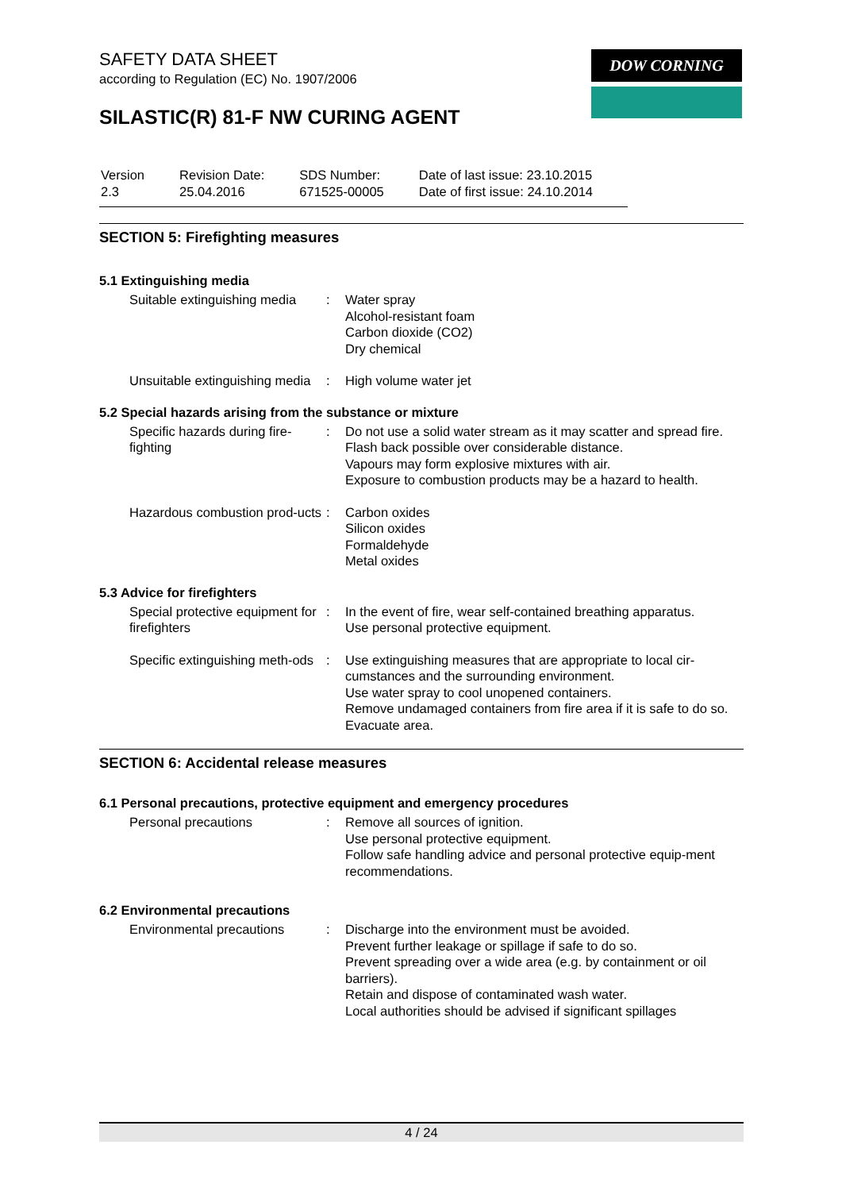SAFETY DATA SHEET
according to Regulation (EC) No. 1907/2006
SILASTIC(R) 81-F NW CURING AGENT
DOW CORNING
| Version 2.3 | Revision Date: 25.04.2016 | SDS Number: 671525-00005 | Date of last issue: 23.10.2015 Date of first issue: 24.10.2014 |
SECTION 5: Firefighting measures
5.1 Extinguishing media
| Suitable extinguishing media | : | Water spray Alcohol-resistant foam Carbon dioxide (CO2) Dry chemical |
| Unsuitable extinguishing media | : | High volume water jet |
5.2 Special hazards arising from the substance or mixture
| Specific hazards during fire-fighting | : | Do not use a solid water stream as it may scatter and spread fire. Flash back possible over considerable distance. Vapours may form explosive mixtures with air. Exposure to combustion products may be a hazard to health. |
| Hazardous combustion prod-ucts | : | Carbon oxides Silicon oxides Formaldehyde Metal oxides |
5.3 Advice for firefighters
| Special protective equipment for firefighters | : | In the event of fire, wear self-contained breathing apparatus. Use personal protective equipment. |
| Specific extinguishing meth-ods | : | Use extinguishing measures that are appropriate to local cir-cumstances and the surrounding environment. Use water spray to cool unopened containers. Remove undamaged containers from fire area if it is safe to do so. Evacuate area. |
SECTION 6: Accidental release measures
6.1 Personal precautions, protective equipment and emergency procedures
| Personal precautions | : | Remove all sources of ignition. Use personal protective equipment. Follow safe handling advice and personal protective equip-ment recommendations. |
6.2 Environmental precautions
| Environmental precautions | : | Discharge into the environment must be avoided. Prevent further leakage or spillage if safe to do so. Prevent spreading over a wide area (e.g. by containment or oil barriers). Retain and dispose of contaminated wash water. Local authorities should be advised if significant spillages |
4 / 24